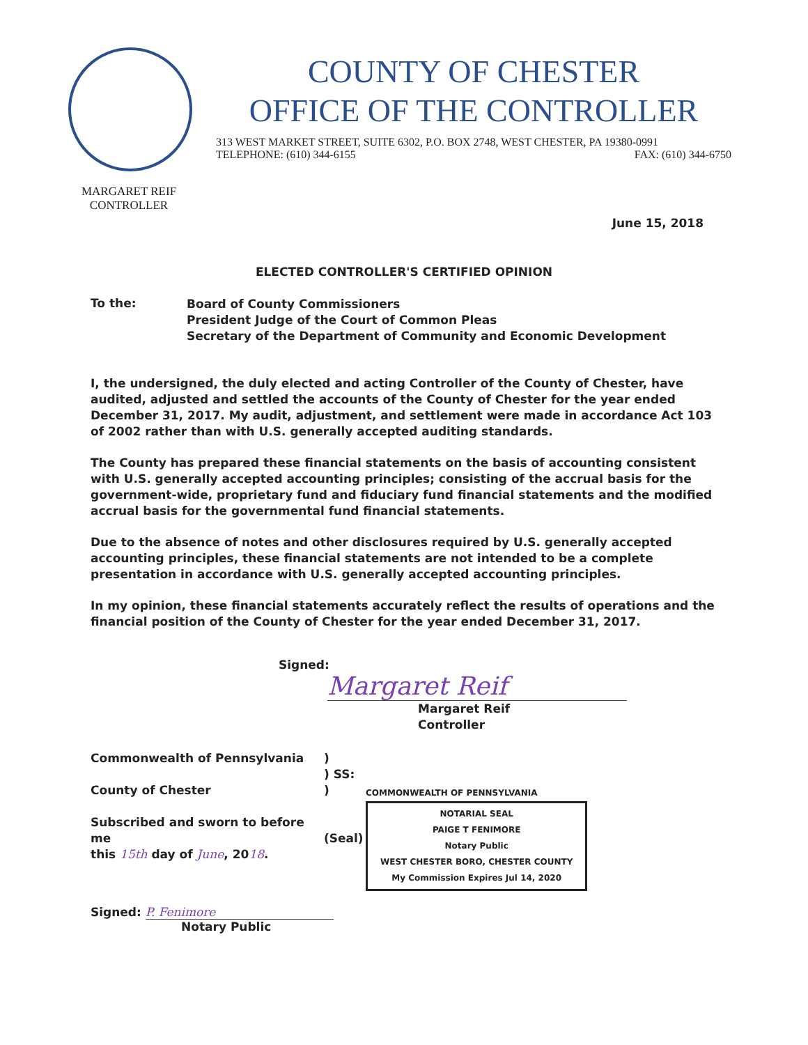COUNTY OF CHESTER
OFFICE OF THE CONTROLLER
313 WEST MARKET STREET, SUITE 6302, P.O. BOX 2748, WEST CHESTER, PA 19380-0991
TELEPHONE: (610) 344-6155 FAX: (610) 344-6750
MARGARET REIF
CONTROLLER
June 15, 2018
ELECTED CONTROLLER'S CERTIFIED OPINION
To the:
Board of County Commissioners
President Judge of the Court of Common Pleas
Secretary of the Department of Community and Economic Development
I, the undersigned, the duly elected and acting Controller of the County of Chester, have audited, adjusted and settled the accounts of the County of Chester for the year ended December 31, 2017. My audit, adjustment, and settlement were made in accordance Act 103 of 2002 rather than with U.S. generally accepted auditing standards.
The County has prepared these financial statements on the basis of accounting consistent with U.S. generally accepted accounting principles; consisting of the accrual basis for the government-wide, proprietary fund and fiduciary fund financial statements and the modified accrual basis for the governmental fund financial statements.
Due to the absence of notes and other disclosures required by U.S. generally accepted accounting principles, these financial statements are not intended to be a complete presentation in accordance with U.S. generally accepted accounting principles.
In my opinion, these financial statements accurately reflect the results of operations and the financial position of the County of Chester for the year ended December 31, 2017.
Signed:
Margaret Reif
Margaret Reif
Controller
Commonwealth of Pennsylvania
County of Chester
Subscribed and sworn to before me
this 15th day of June, 2018.
)
) SS:
)
(Seal)
COMMONWEALTH OF PENNSYLVANIA
NOTARIAL SEAL
PAIGE T FENIMORE
Notary Public
WEST CHESTER BORO, CHESTER COUNTY
My Commission Expires Jul 14, 2020
Signed: P. Fenimore
Notary Public